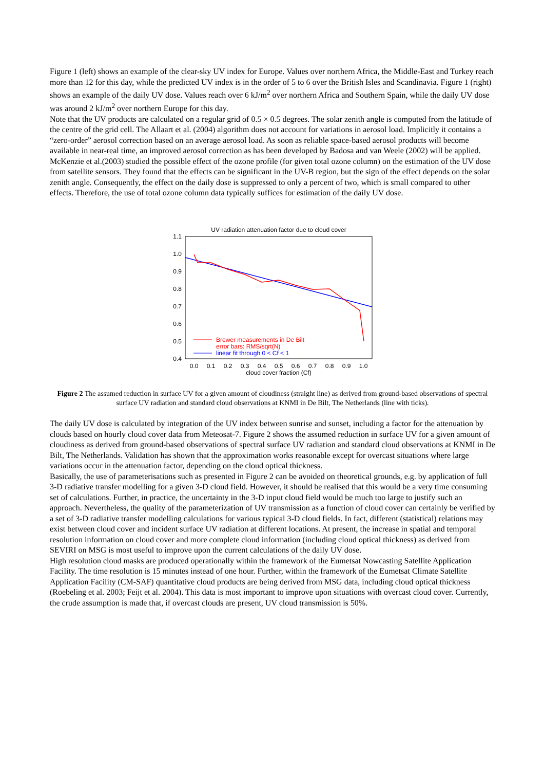Figure 1 (left) shows an example of the clear-sky UV index for Europe. Values over northern Africa, the Middle-East and Turkey reach more than 12 for this day, while the predicted UV index is in the order of 5 to 6 over the British Isles and Scandinavia. Figure 1 (right) shows an example of the daily UV dose. Values reach over 6 kJ/m<sup>2</sup> over northern Africa and Southern Spain, while the daily UV dose was around 2 kJ/m<sup>2</sup> over northern Europe for this day.
Note that the UV products are calculated on a regular grid of 0.5 × 0.5 degrees. The solar zenith angle is computed from the latitude of the centre of the grid cell. The Allaart et al. (2004) algorithm does not account for variations in aerosol load. Implicitly it contains a “zero-order” aerosol correction based on an average aerosol load. As soon as reliable space-based aerosol products will become available in near-real time, an improved aerosol correction as has been developed by Badosa and van Weele (2002) will be applied. McKenzie et al.(2003) studied the possible effect of the ozone profile (for given total ozone column) on the estimation of the UV dose from satellite sensors. They found that the effects can be significant in the UV-B region, but the sign of the effect depends on the solar zenith angle. Consequently, the effect on the daily dose is suppressed to only a percent of two, which is small compared to other effects. Therefore, the use of total ozone column data typically suffices for estimation of the daily UV dose.
UV radiation attenuation factor due to cloud cover
1.1
1.0
0.9
0.8
0.7
0.6
0.5
0.4
0.0
0.1
0.2
0.3
0.4
0.5
0.6
0.7
0.8
0.9
1.0
cloud cover fraction (Cf)
Brewer measurements in De Bilt
error bars: RMS/sqrt(N)
linear fit through 0 < Cf < 1
Figure 2 The assumed reduction in surface UV for a given amount of cloudiness (straight line) as derived from ground-based observations of spectral surface UV radiation and standard cloud observations at KNMI in De Bilt, The Netherlands (line with ticks).
The daily UV dose is calculated by integration of the UV index between sunrise and sunset, including a factor for the attenuation by clouds based on hourly cloud cover data from Meteosat-7. Figure 2 shows the assumed reduction in surface UV for a given amount of cloudiness as derived from ground-based observations of spectral surface UV radiation and standard cloud observations at KNMI in De Bilt, The Netherlands. Validation has shown that the approximation works reasonable except for overcast situations where large variations occur in the attenuation factor, depending on the cloud optical thickness.
Basically, the use of parameterisations such as presented in Figure 2 can be avoided on theoretical grounds, e.g. by application of full 3-D radiative transfer modelling for a given 3-D cloud field. However, it should be realised that this would be a very time consuming set of calculations. Further, in practice, the uncertainty in the 3-D input cloud field would be much too large to justify such an approach. Nevertheless, the quality of the parameterization of UV transmission as a function of cloud cover can certainly be verified by a set of 3-D radiative transfer modelling calculations for various typical 3-D cloud fields. In fact, different (statistical) relations may exist between cloud cover and incident surface UV radiation at different locations. At present, the increase in spatial and temporal resolution information on cloud cover and more complete cloud information (including cloud optical thickness) as derived from SEVIRI on MSG is most useful to improve upon the current calculations of the daily UV dose.
High resolution cloud masks are produced operationally within the framework of the Eumetsat Nowcasting Satellite Application Facility. The time resolution is 15 minutes instead of one hour. Further, within the framework of the Eumetsat Climate Satellite Application Facility (CM-SAF) quantitative cloud products are being derived from MSG data, including cloud optical thickness (Roebeling et al. 2003; Feijt et al. 2004). This data is most important to improve upon situations with overcast cloud cover. Currently, the crude assumption is made that, if overcast clouds are present, UV cloud transmission is 50%.